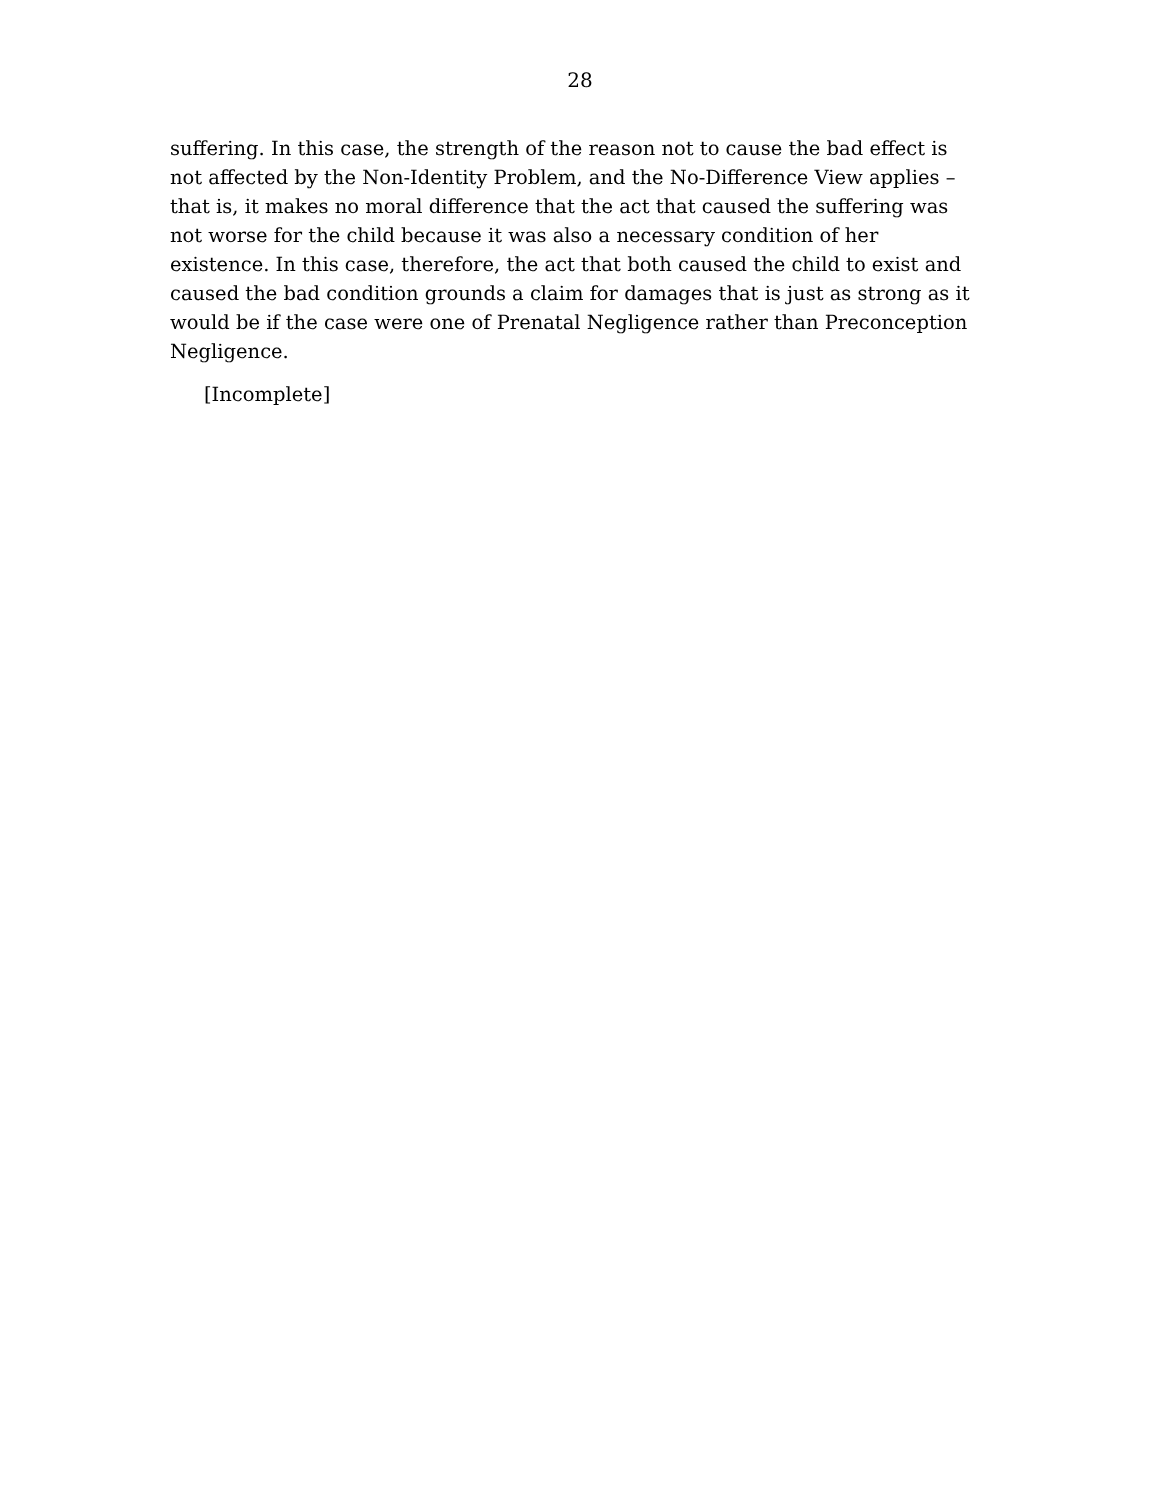28
suffering. In this case, the strength of the reason not to cause the bad effect is not affected by the Non-Identity Problem, and the No-Difference View applies – that is, it makes no moral difference that the act that caused the suffering was not worse for the child because it was also a necessary condition of her existence. In this case, therefore, the act that both caused the child to exist and caused the bad condition grounds a claim for damages that is just as strong as it would be if the case were one of Prenatal Negligence rather than Preconception Negligence.
[Incomplete]